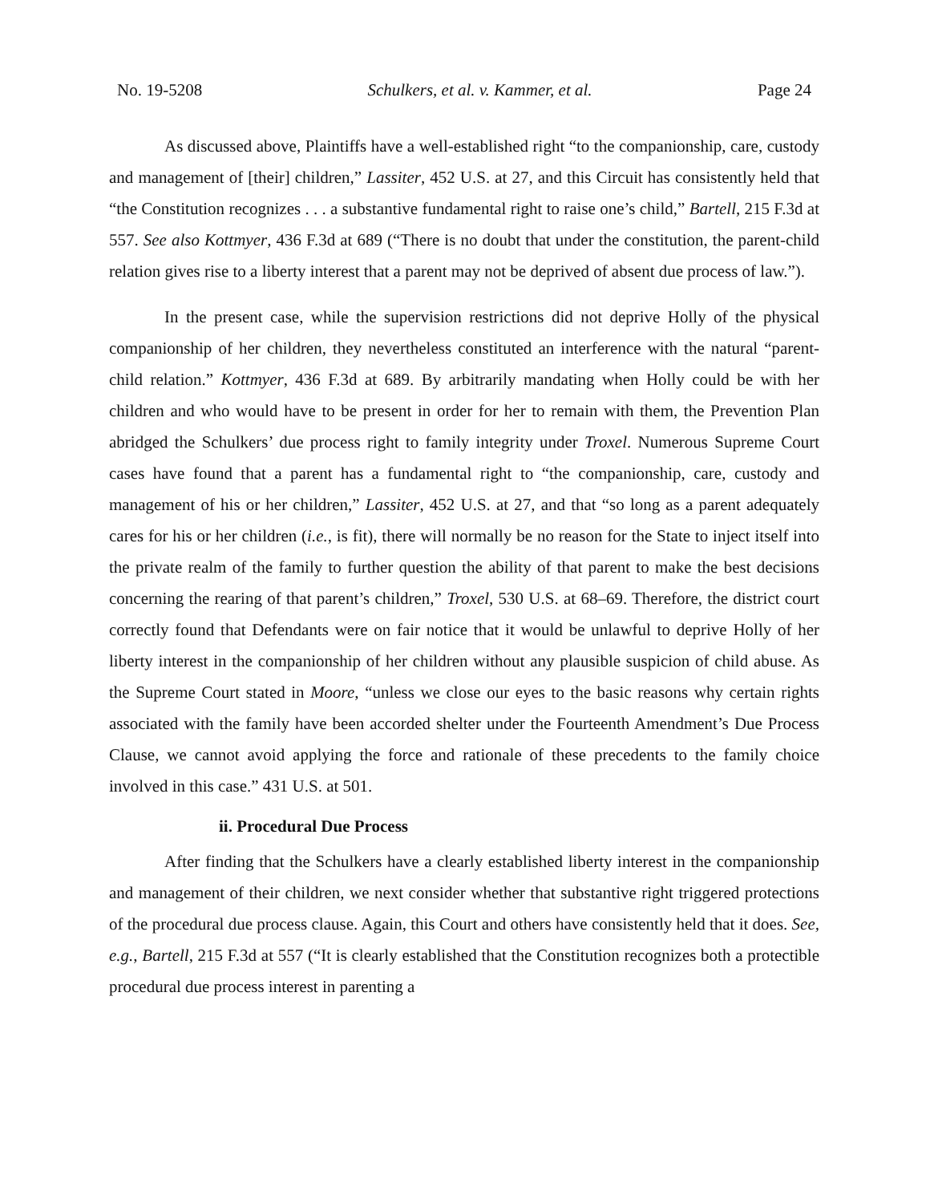No. 19-5208 Schulkers, et al. v. Kammer, et al. Page 24
As discussed above, Plaintiffs have a well-established right “to the companionship, care, custody and management of [their] children,” Lassiter, 452 U.S. at 27, and this Circuit has consistently held that “the Constitution recognizes . . . a substantive fundamental right to raise one’s child,” Bartell, 215 F.3d at 557. See also Kottmyer, 436 F.3d at 689 (“There is no doubt that under the constitution, the parent-child relation gives rise to a liberty interest that a parent may not be deprived of absent due process of law.”).
In the present case, while the supervision restrictions did not deprive Holly of the physical companionship of her children, they nevertheless constituted an interference with the natural “parent-child relation.” Kottmyer, 436 F.3d at 689. By arbitrarily mandating when Holly could be with her children and who would have to be present in order for her to remain with them, the Prevention Plan abridged the Schulkers’ due process right to family integrity under Troxel. Numerous Supreme Court cases have found that a parent has a fundamental right to “the companionship, care, custody and management of his or her children,” Lassiter, 452 U.S. at 27, and that “so long as a parent adequately cares for his or her children (i.e., is fit), there will normally be no reason for the State to inject itself into the private realm of the family to further question the ability of that parent to make the best decisions concerning the rearing of that parent’s children,” Troxel, 530 U.S. at 68–69. Therefore, the district court correctly found that Defendants were on fair notice that it would be unlawful to deprive Holly of her liberty interest in the companionship of her children without any plausible suspicion of child abuse. As the Supreme Court stated in Moore, “unless we close our eyes to the basic reasons why certain rights associated with the family have been accorded shelter under the Fourteenth Amendment’s Due Process Clause, we cannot avoid applying the force and rationale of these precedents to the family choice involved in this case.” 431 U.S. at 501.
ii. Procedural Due Process
After finding that the Schulkers have a clearly established liberty interest in the companionship and management of their children, we next consider whether that substantive right triggered protections of the procedural due process clause. Again, this Court and others have consistently held that it does. See, e.g., Bartell, 215 F.3d at 557 (“It is clearly established that the Constitution recognizes both a protectible procedural due process interest in parenting a